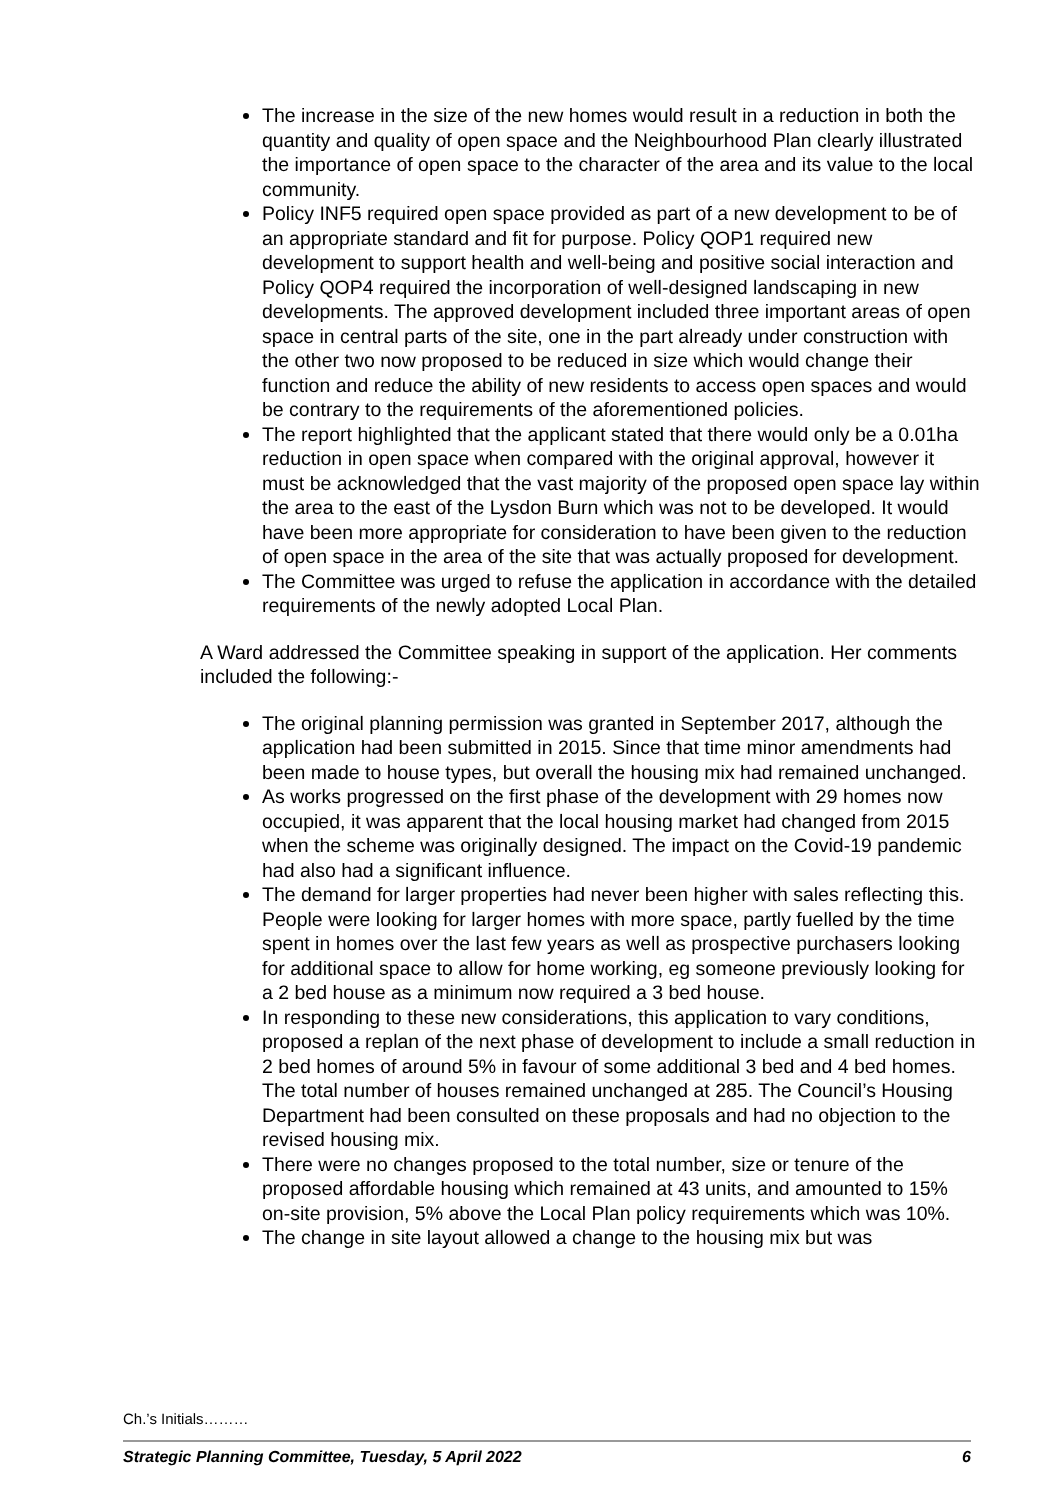The increase in the size of the new homes would result in a reduction in both the quantity and quality of open space and the Neighbourhood Plan clearly illustrated the importance of open space to the character of the area and its value to the local community.
Policy INF5 required open space provided as part of a new development to be of an appropriate standard and fit for purpose. Policy QOP1 required new development to support health and well-being and positive social interaction and Policy QOP4 required the incorporation of well-designed landscaping in new developments. The approved development included three important areas of open space in central parts of the site, one in the part already under construction with the other two now proposed to be reduced in size which would change their function and reduce the ability of new residents to access open spaces and would be contrary to the requirements of the aforementioned policies.
The report highlighted that the applicant stated that there would only be a 0.01ha reduction in open space when compared with the original approval, however it must be acknowledged that the vast majority of the proposed open space lay within the area to the east of the Lysdon Burn which was not to be developed. It would have been more appropriate for consideration to have been given to the reduction of open space in the area of the site that was actually proposed for development.
The Committee was urged to refuse the application in accordance with the detailed requirements of the newly adopted Local Plan.
A Ward addressed the Committee speaking in support of the application. Her comments included the following:-
The original planning permission was granted in September 2017, although the application had been submitted in 2015. Since that time minor amendments had been made to house types, but overall the housing mix had remained unchanged.
As works progressed on the first phase of the development with 29 homes now occupied, it was apparent that the local housing market had changed from 2015 when the scheme was originally designed. The impact on the Covid-19 pandemic had also had a significant influence.
The demand for larger properties had never been higher with sales reflecting this. People were looking for larger homes with more space, partly fuelled by the time spent in homes over the last few years as well as prospective purchasers looking for additional space to allow for home working, eg someone previously looking for a 2 bed house as a minimum now required a 3 bed house.
In responding to these new considerations, this application to vary conditions, proposed a replan of the next phase of development to include a small reduction in 2 bed homes of around 5% in favour of some additional 3 bed and 4 bed homes. The total number of houses remained unchanged at 285. The Council’s Housing Department had been consulted on these proposals and had no objection to the revised housing mix.
There were no changes proposed to the total number, size or tenure of the proposed affordable housing which remained at 43 units, and amounted to 15% on-site provision, 5% above the Local Plan policy requirements which was 10%.
The change in site layout allowed a change to the housing mix but was
Ch.’s Initials………
Strategic Planning Committee, Tuesday, 5 April 2022 6